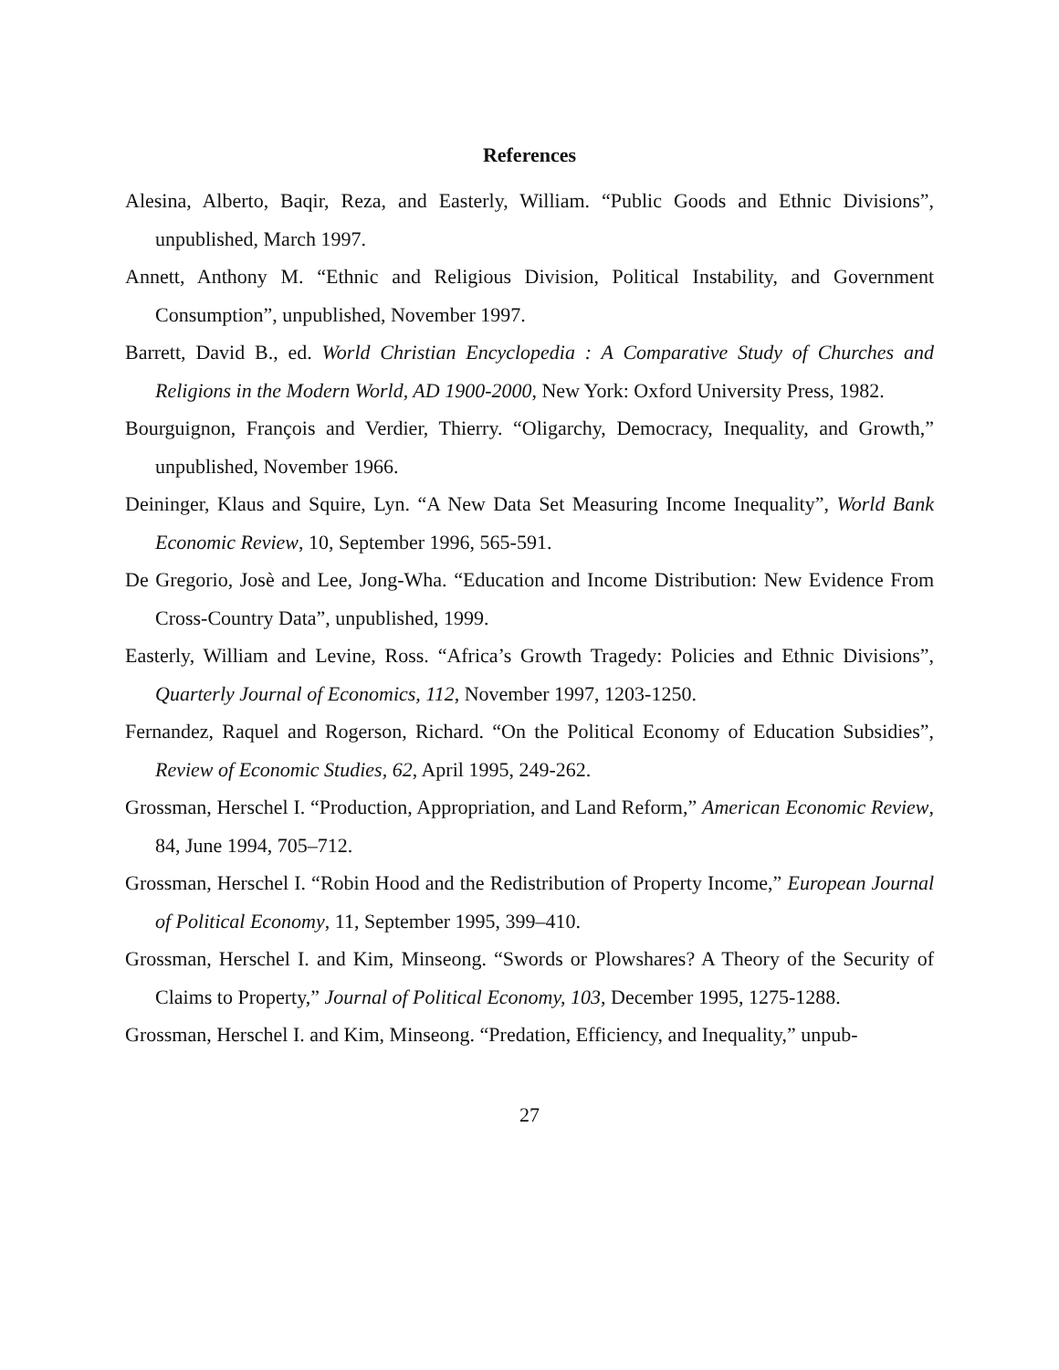References
Alesina, Alberto, Baqir, Reza, and Easterly, William. “Public Goods and Ethnic Divisions”, unpublished, March 1997.
Annett, Anthony M. “Ethnic and Religious Division, Political Instability, and Government Consumption”, unpublished, November 1997.
Barrett, David B., ed. World Christian Encyclopedia : A Comparative Study of Churches and Religions in the Modern World, AD 1900-2000, New York: Oxford University Press, 1982.
Bourguignon, François and Verdier, Thierry. “Oligarchy, Democracy, Inequality, and Growth,” unpublished, November 1966.
Deininger, Klaus and Squire, Lyn. “A New Data Set Measuring Income Inequality”, World Bank Economic Review, 10, September 1996, 565-591.
De Gregorio, Josè and Lee, Jong-Wha. “Education and Income Distribution: New Evidence From Cross-Country Data”, unpublished, 1999.
Easterly, William and Levine, Ross. “Africa’s Growth Tragedy: Policies and Ethnic Divisions”, Quarterly Journal of Economics, 112, November 1997, 1203-1250.
Fernandez, Raquel and Rogerson, Richard. “On the Political Economy of Education Subsidies”, Review of Economic Studies, 62, April 1995, 249-262.
Grossman, Herschel I. “Production, Appropriation, and Land Reform,” American Economic Review, 84, June 1994, 705–712.
Grossman, Herschel I. “Robin Hood and the Redistribution of Property Income,” European Journal of Political Economy, 11, September 1995, 399–410.
Grossman, Herschel I. and Kim, Minseong. “Swords or Plowshares? A Theory of the Security of Claims to Property,” Journal of Political Economy, 103, December 1995, 1275-1288.
Grossman, Herschel I. and Kim, Minseong. “Predation, Efficiency, and Inequality,” unpub-
27